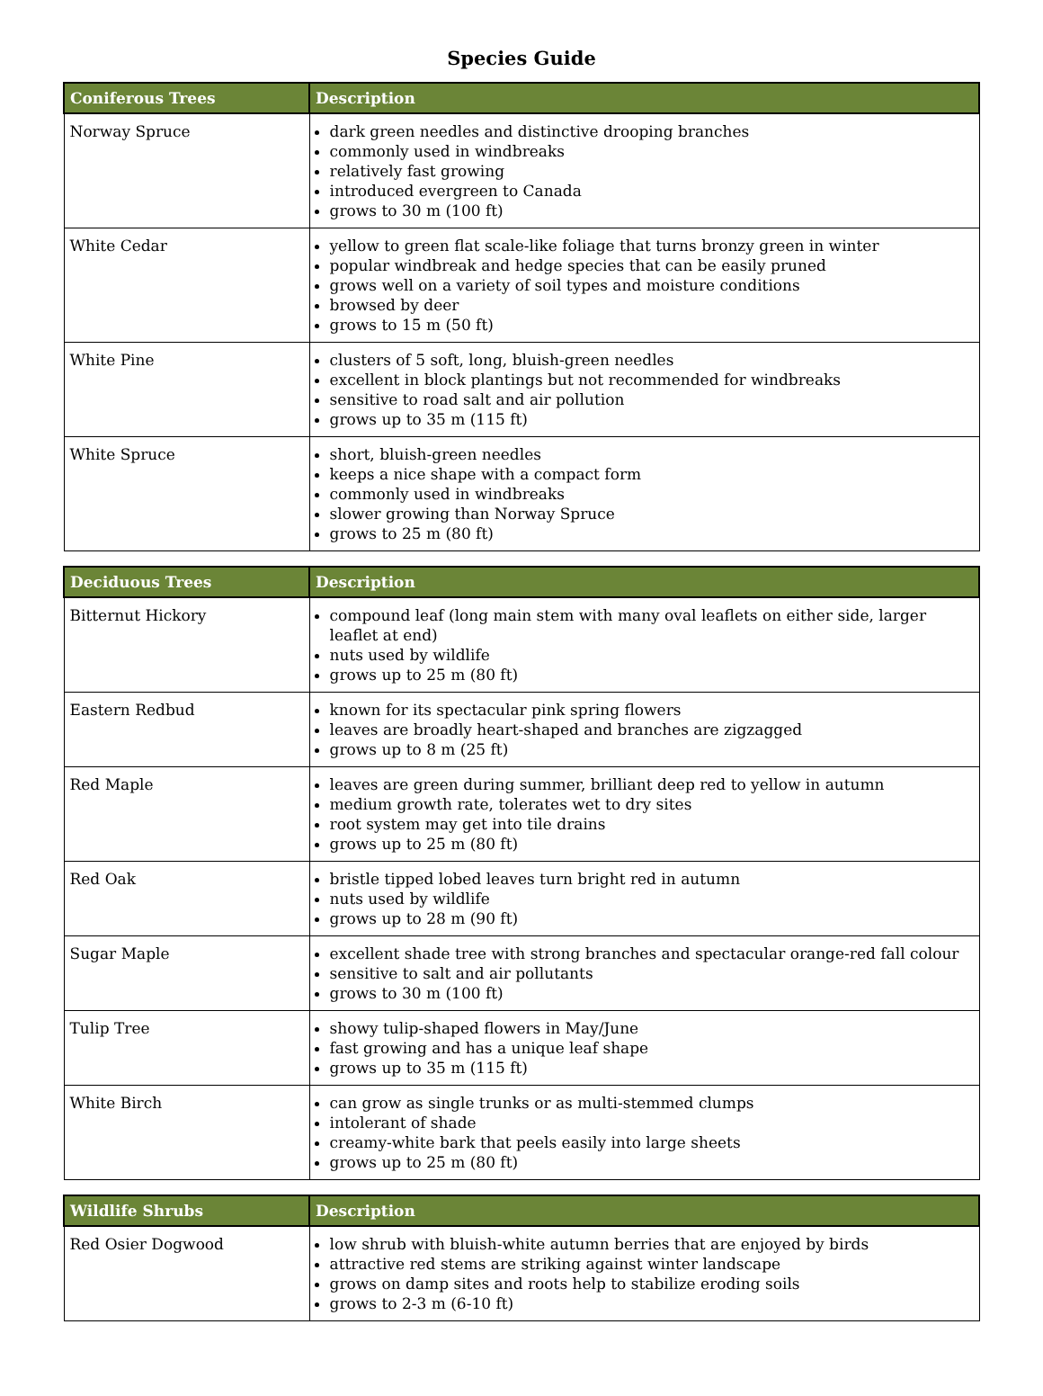Species Guide
| Coniferous Trees | Description |
| --- | --- |
| Norway Spruce | dark green needles and distinctive drooping branches commonly used in windbreaks relatively fast growing introduced evergreen to Canada grows to 30 m (100 ft) |
| White Cedar | yellow to green flat scale-like foliage that turns bronzy green in winter popular windbreak and hedge species that can be easily pruned grows well on a variety of soil types and moisture conditions browsed by deer grows to 15 m (50 ft) |
| White Pine | clusters of 5 soft, long, bluish-green needles excellent in block plantings but not recommended for windbreaks sensitive to road salt and air pollution grows up to 35 m (115 ft) |
| White Spruce | short, bluish-green needles keeps a nice shape with a compact form commonly used in windbreaks slower growing than Norway Spruce grows to 25 m (80 ft) |
| Deciduous Trees | Description |
| --- | --- |
| Bitternut Hickory | compound leaf (long main stem with many oval leaflets on either side, larger leaflet at end) nuts used by wildlife grows up to 25 m (80 ft) |
| Eastern Redbud | known for its spectacular pink spring flowers leaves are broadly heart-shaped and branches are zigzagged grows up to 8 m (25 ft) |
| Red Maple | leaves are green during summer, brilliant deep red to yellow in autumn medium growth rate, tolerates wet to dry sites root system may get into tile drains grows up to 25 m (80 ft) |
| Red Oak | bristle tipped lobed leaves turn bright red in autumn nuts used by wildlife grows up to 28 m (90 ft) |
| Sugar Maple | excellent shade tree with strong branches and spectacular orange-red fall colour sensitive to salt and air pollutants grows to 30 m (100 ft) |
| Tulip Tree | showy tulip-shaped flowers in May/June fast growing and has a unique leaf shape grows up to 35 m (115 ft) |
| White Birch | can grow as single trunks or as multi-stemmed clumps intolerant of shade creamy-white bark that peels easily into large sheets grows up to 25 m (80 ft) |
| Wildlife Shrubs | Description |
| --- | --- |
| Red Osier Dogwood | low shrub with bluish-white autumn berries that are enjoyed by birds attractive red stems are striking against winter landscape grows on damp sites and roots help to stabilize eroding soils grows to 2-3 m (6-10 ft) |